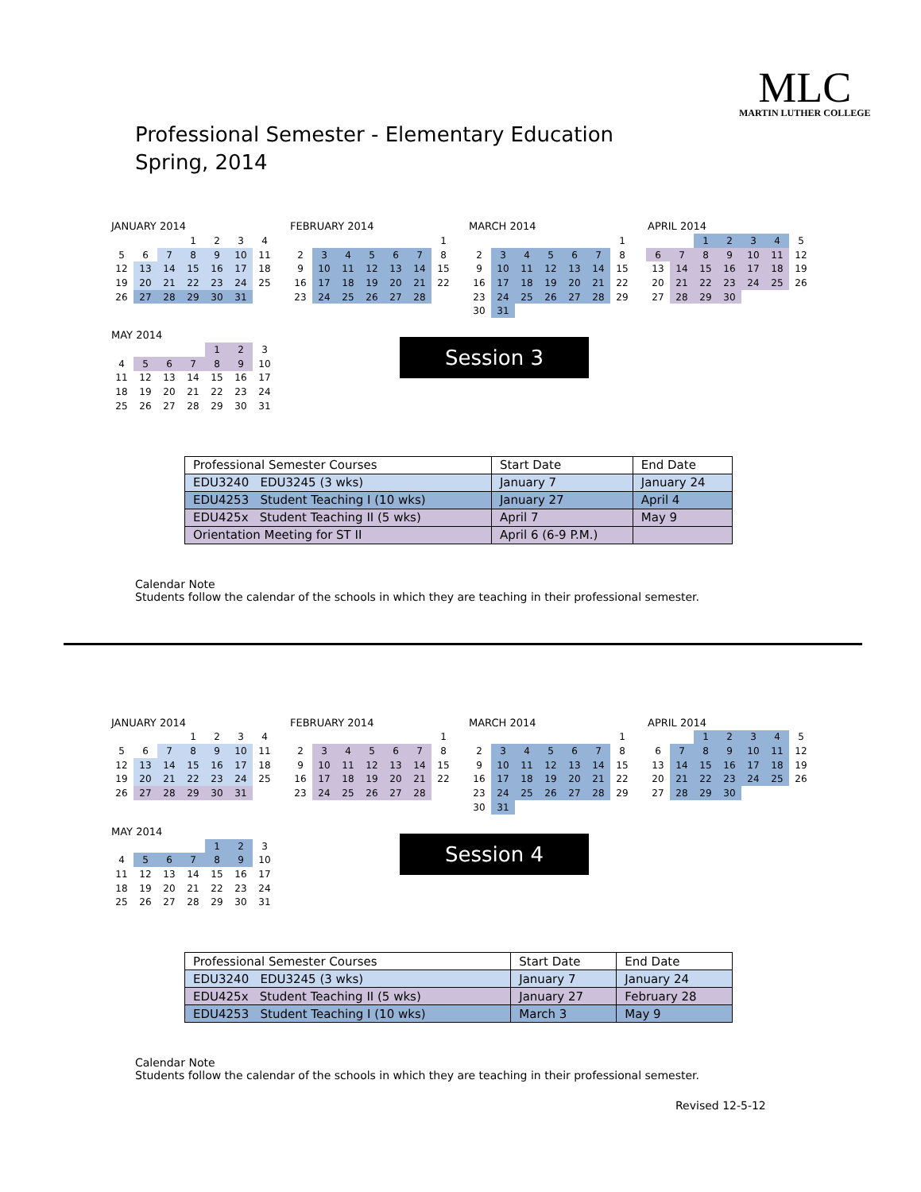MLC
MARTIN LUTHER COLLEGE
Professional Semester - Elementary Education
Spring, 2014
JANUARY 2014
| | | | 1 | 2 | 3 | 4 |
| 5 | 6 | 7 | 8 | 9 | 10 | 11 |
| 12 | 13 | 14 | 15 | 16 | 17 | 18 |
| 19 | 20 | 21 | 22 | 23 | 24 | 25 |
| 26 | 27 | 28 | 29 | 30 | 31 | |
FEBRUARY 2014
| | | | | | | 1 |
| 2 | 3 | 4 | 5 | 6 | 7 | 8 |
| 9 | 10 | 11 | 12 | 13 | 14 | 15 |
| 16 | 17 | 18 | 19 | 20 | 21 | 22 |
| 23 | 24 | 25 | 26 | 27 | 28 | |
MARCH 2014
| | | | | | | 1 |
| 2 | 3 | 4 | 5 | 6 | 7 | 8 |
| 9 | 10 | 11 | 12 | 13 | 14 | 15 |
| 16 | 17 | 18 | 19 | 20 | 21 | 22 |
| 23 | 24 | 25 | 26 | 27 | 28 | 29 |
| 30 | 31 | | | | | |
APRIL 2014
| | | 1 | 2 | 3 | 4 | 5 |
| 6 | 7 | 8 | 9 | 10 | 11 | 12 |
| 13 | 14 | 15 | 16 | 17 | 18 | 19 |
| 20 | 21 | 22 | 23 | 24 | 25 | 26 |
| 27 | 28 | 29 | 30 | | | |
MAY 2014
| | | | | 1 | 2 | 3 |
| 4 | 5 | 6 | 7 | 8 | 9 | 10 |
| 11 | 12 | 13 | 14 | 15 | 16 | 17 |
| 18 | 19 | 20 | 21 | 22 | 23 | 24 |
| 25 | 26 | 27 | 28 | 29 | 30 | 31 |
Session 3
| Professional Semester Courses | Start Date | End Date |
| --- | --- | --- |
| EDU3240 EDU3245 (3 wks) | January 7 | January 24 |
| EDU4253 Student Teaching I (10 wks) | January 27 | April 4 |
| EDU425x Student Teaching II (5 wks) | April 7 | May 9 |
| Orientation Meeting for ST II | April 6 (6-9 P.M.) | |
Calendar Note
Students follow the calendar of the schools in which they are teaching in their professional semester.
JANUARY 2014
| | | | 1 | 2 | 3 | 4 |
| 5 | 6 | 7 | 8 | 9 | 10 | 11 |
| 12 | 13 | 14 | 15 | 16 | 17 | 18 |
| 19 | 20 | 21 | 22 | 23 | 24 | 25 |
| 26 | 27 | 28 | 29 | 30 | 31 | |
FEBRUARY 2014
| | | | | | | 1 |
| 2 | 3 | 4 | 5 | 6 | 7 | 8 |
| 9 | 10 | 11 | 12 | 13 | 14 | 15 |
| 16 | 17 | 18 | 19 | 20 | 21 | 22 |
| 23 | 24 | 25 | 26 | 27 | 28 | |
MARCH 2014
| | | | | | | 1 |
| 2 | 3 | 4 | 5 | 6 | 7 | 8 |
| 9 | 10 | 11 | 12 | 13 | 14 | 15 |
| 16 | 17 | 18 | 19 | 20 | 21 | 22 |
| 23 | 24 | 25 | 26 | 27 | 28 | 29 |
| 30 | 31 | | | | | |
APRIL 2014
| | | 1 | 2 | 3 | 4 | 5 |
| 6 | 7 | 8 | 9 | 10 | 11 | 12 |
| 13 | 14 | 15 | 16 | 17 | 18 | 19 |
| 20 | 21 | 22 | 23 | 24 | 25 | 26 |
| 27 | 28 | 29 | 30 | | | |
MAY 2014
| | | | | 1 | 2 | 3 |
| 4 | 5 | 6 | 7 | 8 | 9 | 10 |
| 11 | 12 | 13 | 14 | 15 | 16 | 17 |
| 18 | 19 | 20 | 21 | 22 | 23 | 24 |
| 25 | 26 | 27 | 28 | 29 | 30 | 31 |
Session 4
| Professional Semester Courses | Start Date | End Date |
| --- | --- | --- |
| EDU3240 EDU3245 (3 wks) | January 7 | January 24 |
| EDU425x Student Teaching II (5 wks) | January 27 | February 28 |
| EDU4253 Student Teaching I (10 wks) | March 3 | May 9 |
Calendar Note
Students follow the calendar of the schools in which they are teaching in their professional semester.
Revised 12-5-12